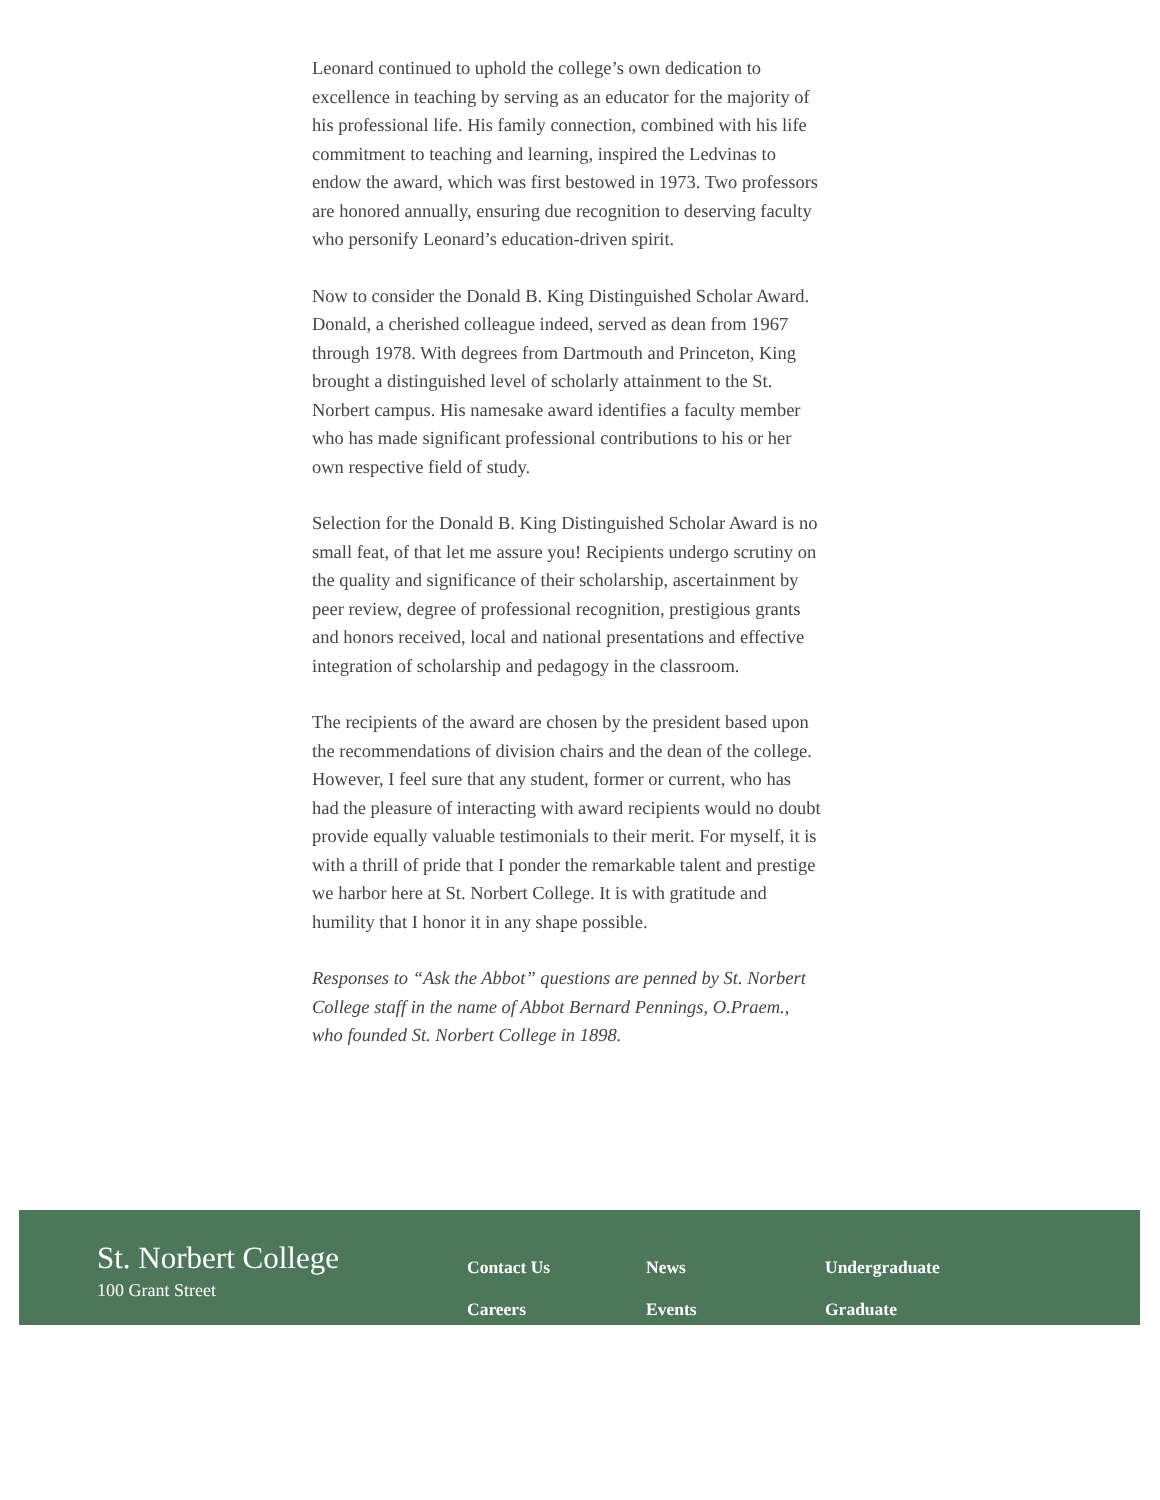Leonard continued to uphold the college’s own dedication to excellence in teaching by serving as an educator for the majority of his professional life. His family connection, combined with his life commitment to teaching and learning, inspired the Ledvinas to endow the award, which was first bestowed in 1973. Two professors are honored annually, ensuring due recognition to deserving faculty who personify Leonard’s education-driven spirit.
Now to consider the Donald B. King Distinguished Scholar Award. Donald, a cherished colleague indeed, served as dean from 1967 through 1978. With degrees from Dartmouth and Princeton, King brought a distinguished level of scholarly attainment to the St. Norbert campus. His namesake award identifies a faculty member who has made significant professional contributions to his or her own respective field of study.
Selection for the Donald B. King Distinguished Scholar Award is no small feat, of that let me assure you! Recipients undergo scrutiny on the quality and significance of their scholarship, ascertainment by peer review, degree of professional recognition, prestigious grants and honors received, local and national presentations and effective integration of scholarship and pedagogy in the classroom.
The recipients of the award are chosen by the president based upon the recommendations of division chairs and the dean of the college. However, I feel sure that any student, former or current, who has had the pleasure of interacting with award recipients would no doubt provide equally valuable testimonials to their merit. For myself, it is with a thrill of pride that I ponder the remarkable talent and prestige we harbor here at St. Norbert College. It is with gratitude and humility that I honor it in any shape possible.
Responses to “Ask the Abbot” questions are penned by St. Norbert College staff in the name of Abbot Bernard Pennings, O.Praem., who founded St. Norbert College in 1898.
St. Norbert College
100 Grant Street
Contact Us
Careers
News
Events
Undergraduate
Graduate